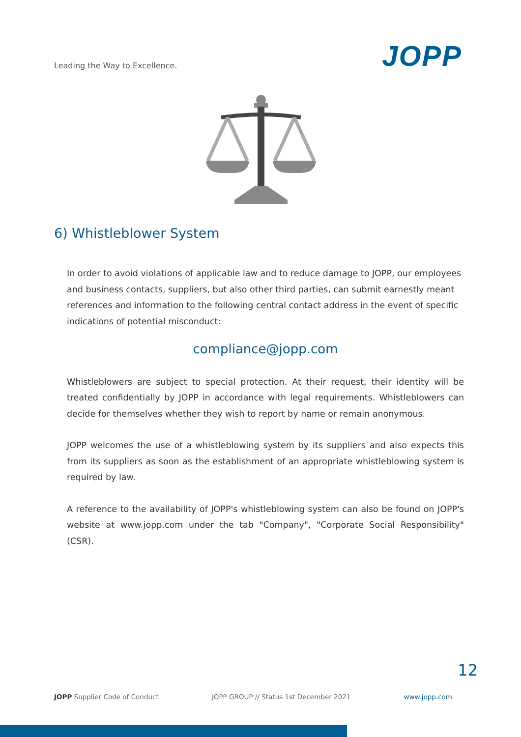Leading the Way to Excellence.
JOPP
6) Whistleblower System
In order to avoid violations of applicable law and to reduce damage to JOPP, our employees and business contacts, suppliers, but also other third parties, can submit earnestly meant references and information to the following central contact address in the event of specific indications of potential misconduct:
compliance@jopp.com
Whistleblowers are subject to special protection. At their request, their identity will be treated confidentially by JOPP in accordance with legal requirements. Whistleblowers can decide for themselves whether they wish to report by name or remain anonymous.
JOPP welcomes the use of a whistleblowing system by its suppliers and also expects this from its suppliers as soon as the establishment of an appropriate whistleblowing system is required by law.
A reference to the availability of JOPP's whistleblowing system can also be found on JOPP's website at www.jopp.com under the tab "Company", "Corporate Social Responsibility" (CSR).
12
JOPP Supplier Code of Conduct JOPP GROUP // Status 1st December 2021 www.jopp.com